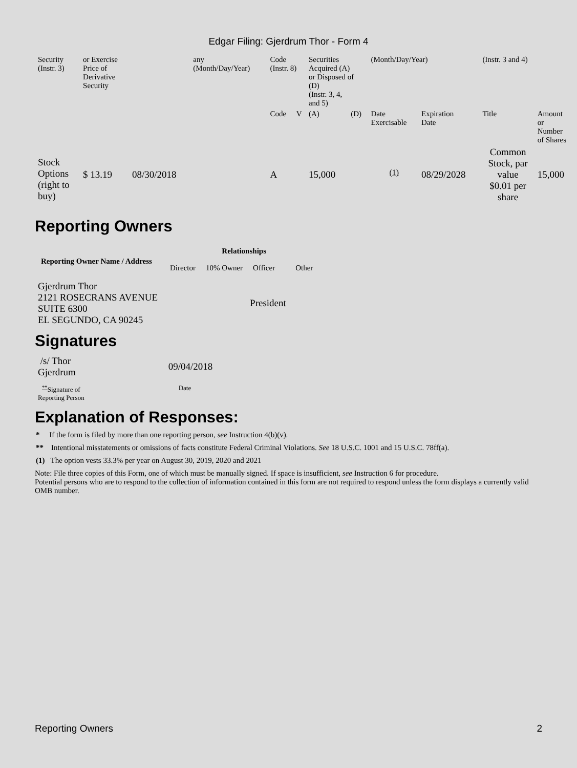Edgar Filing: Gjerdrum Thor - Form 4
| Security (Instr. 3) | or Exercise Price of Derivative Security | | any (Month/Day/Year) | Code (Instr. 8) | | Securities Acquired (A) or Disposed of (D) (Instr. 3, 4, and 5) | | (Month/Day/Year) | | (Instr. 3 and 4) | |
| | | | | Code | V | (A) | (D) | Date Exercisable | Expiration Date | Title | Amount or Number of Shares |
| Stock Options (right to buy) | $ 13.19 | 08/30/2018 | | A | | 15,000 | | <sup>(1)</sup> | 08/29/2028 | Common Stock, par value $0.01 per share | 15,000 |
Reporting Owners
| Reporting Owner Name / Address | Relationships | | | | |
| --- | --- | --- | --- | --- | --- |
| | Director | 10% Owner | Officer | Other | |
| Gjerdrum Thor 2121 ROSECRANS AVENUE SUITE 6300 EL SEGUNDO, CA 90245 | | | President | | |
Signatures
| /s/ Thor Gjerdrum | 09/04/2018 |
| <sup>**</sup> Signature of Reporting Person | Date |
Explanation of Responses:
* If the form is filed by more than one reporting person, see Instruction 4(b)(v).
** Intentional misstatements or omissions of facts constitute Federal Criminal Violations. See 18 U.S.C. 1001 and 15 U.S.C. 78ff(a).
(1) The option vests 33.3% per year on August 30, 2019, 2020 and 2021
Note: File three copies of this Form, one of which must be manually signed. If space is insufficient, see Instruction 6 for procedure.
Potential persons who are to respond to the collection of information contained in this form are not required to respond unless the form displays a currently valid OMB number.
Reporting Owners 2